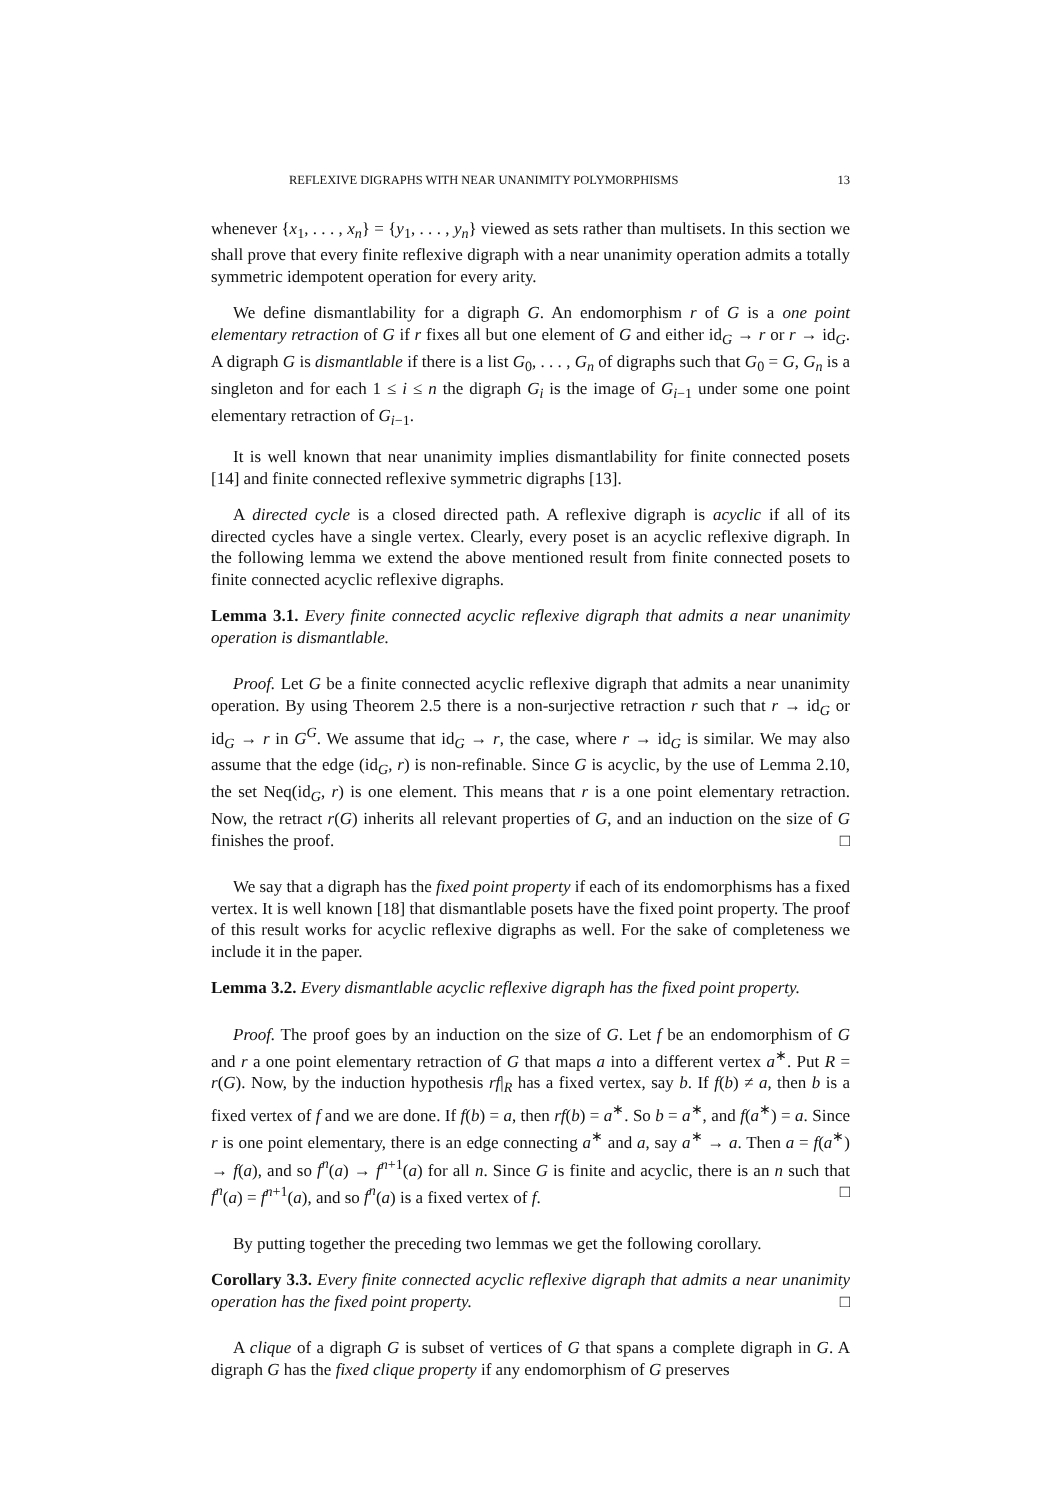REFLEXIVE DIGRAPHS WITH NEAR UNANIMITY POLYMORPHISMS 13
whenever {x<sub>1</sub>, . . . , x<sub>n</sub>} = {y<sub>1</sub>, . . . , y<sub>n</sub>} viewed as sets rather than multisets. In this section we shall prove that every finite reflexive digraph with a near unanimity operation admits a totally symmetric idempotent operation for every arity.
We define dismantlability for a digraph G. An endomorphism r of G is a one point elementary retraction of G if r fixes all but one element of G and either id<sub>G</sub> → r or r → id<sub>G</sub>. A digraph G is dismantlable if there is a list G<sub>0</sub>, . . . , G<sub>n</sub> of digraphs such that G<sub>0</sub> = G, G<sub>n</sub> is a singleton and for each 1 ≤ i ≤ n the digraph G<sub>i</sub> is the image of G<sub>i−1</sub> under some one point elementary retraction of G<sub>i−1</sub>.
It is well known that near unanimity implies dismantlability for finite connected posets [14] and finite connected reflexive symmetric digraphs [13].
A directed cycle is a closed directed path. A reflexive digraph is acyclic if all of its directed cycles have a single vertex. Clearly, every poset is an acyclic reflexive digraph. In the following lemma we extend the above mentioned result from finite connected posets to finite connected acyclic reflexive digraphs.
Lemma 3.1. Every finite connected acyclic reflexive digraph that admits a near unanimity operation is dismantlable.
Proof. Let G be a finite connected acyclic reflexive digraph that admits a near unanimity operation. By using Theorem 2.5 there is a non-surjective retraction r such that r → id<sub>G</sub> or id<sub>G</sub> → r in G<sup>G</sup>. We assume that id<sub>G</sub> → r, the case, where r → id<sub>G</sub> is similar. We may also assume that the edge (id<sub>G</sub>, r) is non-refinable. Since G is acyclic, by the use of Lemma 2.10, the set Neq(id<sub>G</sub>, r) is one element. This means that r is a one point elementary retraction. Now, the retract r(G) inherits all relevant properties of G, and an induction on the size of G finishes the proof. □
We say that a digraph has the fixed point property if each of its endomorphisms has a fixed vertex. It is well known [18] that dismantlable posets have the fixed point property. The proof of this result works for acyclic reflexive digraphs as well. For the sake of completeness we include it in the paper.
Lemma 3.2. Every dismantlable acyclic reflexive digraph has the fixed point property.
Proof. The proof goes by an induction on the size of G. Let f be an endomorphism of G and r a one point elementary retraction of G that maps a into a different vertex a<sup>∗</sup>. Put R = r(G). Now, by the induction hypothesis rf|<sub>R</sub> has a fixed vertex, say b. If f(b) ≠ a, then b is a fixed vertex of f and we are done. If f(b) = a, then rf(b) = a<sup>∗</sup>. So b = a<sup>∗</sup>, and f(a<sup>∗</sup>) = a. Since r is one point elementary, there is an edge connecting a<sup>∗</sup> and a, say a<sup>∗</sup> → a. Then a = f(a<sup>∗</sup>) → f(a), and so f<sup>n</sup>(a) → f<sup>n+1</sup>(a) for all n. Since G is finite and acyclic, there is an n such that f<sup>n</sup>(a) = f<sup>n+1</sup>(a), and so f<sup>n</sup>(a) is a fixed vertex of f. □
By putting together the preceding two lemmas we get the following corollary.
Corollary 3.3. Every finite connected acyclic reflexive digraph that admits a near unanimity operation has the fixed point property. □
A clique of a digraph G is subset of vertices of G that spans a complete digraph in G. A digraph G has the fixed clique property if any endomorphism of G preserves